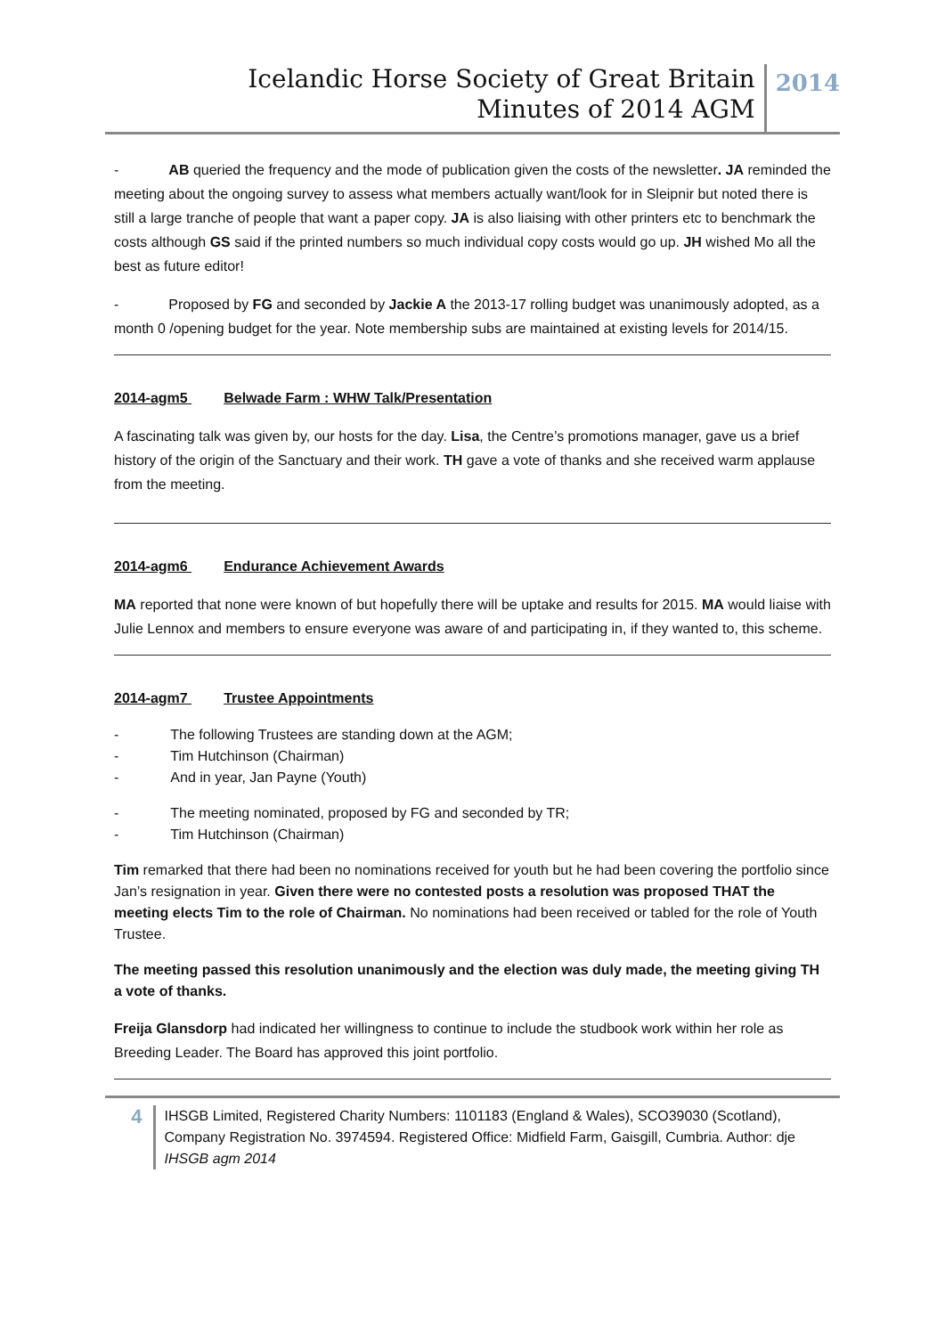Icelandic Horse Society of Great Britain
Minutes of 2014 AGM
2014
- AB queried the frequency and the mode of publication given the costs of the newsletter. JA reminded the meeting about the ongoing survey to assess what members actually want/look for in Sleipnir but noted there is still a large tranche of people that want a paper copy. JA is also liaising with other printers etc to benchmark the costs although GS said if the printed numbers so much individual copy costs would go up. JH wished Mo all the best as future editor!
- Proposed by FG and seconded by Jackie A the 2013-17 rolling budget was unanimously adopted, as a month 0 /opening budget for the year. Note membership subs are maintained at existing levels for 2014/15.
2014-agm5 Belwade Farm : WHW Talk/Presentation
A fascinating talk was given by, our hosts for the day. Lisa, the Centre’s promotions manager, gave us a brief history of the origin of the Sanctuary and their work. TH gave a vote of thanks and she received warm applause from the meeting.
2014-agm6 Endurance Achievement Awards
MA reported that none were known of but hopefully there will be uptake and results for 2015. MA would liaise with Julie Lennox and members to ensure everyone was aware of and participating in, if they wanted to, this scheme.
2014-agm7 Trustee Appointments
- The following Trustees are standing down at the AGM;
- Tim Hutchinson (Chairman)
- And in year, Jan Payne (Youth)
- The meeting nominated, proposed by FG and seconded by TR;
- Tim Hutchinson (Chairman)
Tim remarked that there had been no nominations received for youth but he had been covering the portfolio since Jan’s resignation in year. Given there were no contested posts a resolution was proposed THAT the meeting elects Tim to the role of Chairman. No nominations had been received or tabled for the role of Youth Trustee.
The meeting passed this resolution unanimously and the election was duly made, the meeting giving TH a vote of thanks.
Freija Glansdorp had indicated her willingness to continue to include the studbook work within her role as Breeding Leader. The Board has approved this joint portfolio.
4
IHSGB Limited, Registered Charity Numbers: 1101183 (England & Wales), SCO39030 (Scotland), Company Registration No. 3974594. Registered Office: Midfield Farm, Gaisgill, Cumbria. Author: dje IHSGB agm 2014